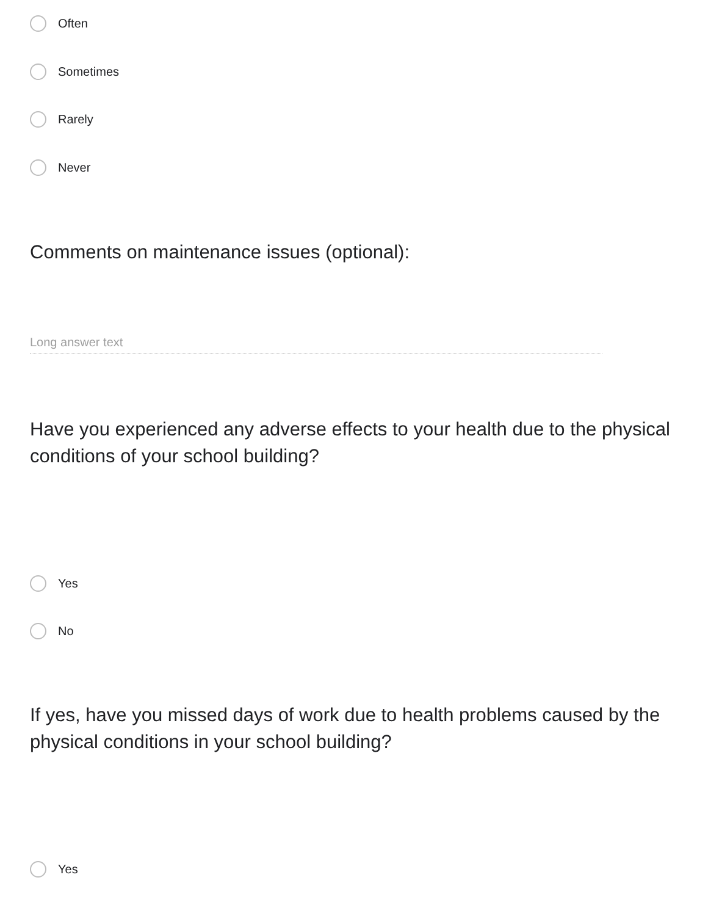Often
Sometimes
Rarely
Never
Comments on maintenance issues (optional):
Long answer text
Have you experienced any adverse effects to your health due to the physical conditions of your school building?
Yes
No
If yes, have you missed days of work due to health problems caused by the physical conditions in your school building?
Yes